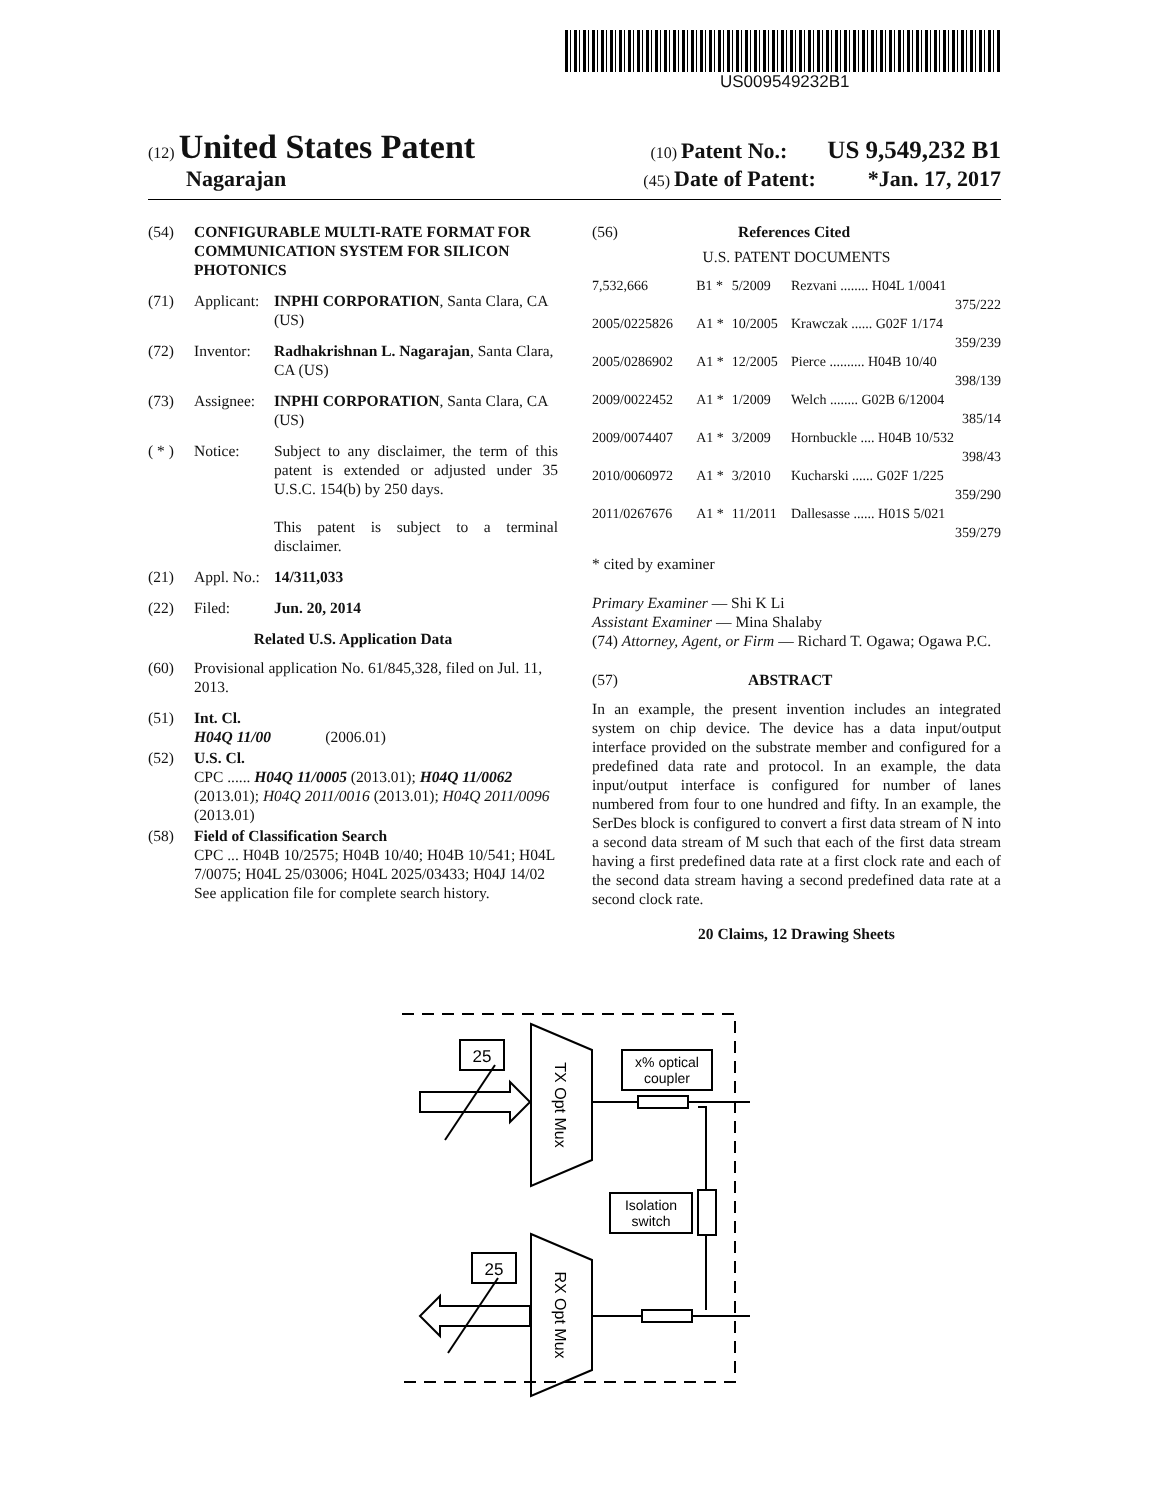US009549232B1
(12) United States Patent (10) Patent No.: US 9,549,232 B1
Nagarajan (45) Date of Patent: *Jan. 17, 2017
(54) CONFIGURABLE MULTI-RATE FORMAT FOR COMMUNICATION SYSTEM FOR SILICON PHOTONICS
(71) Applicant: INPHI CORPORATION, Santa Clara, CA (US)
(72) Inventor: Radhakrishnan L. Nagarajan, Santa Clara, CA (US)
(73) Assignee: INPHI CORPORATION, Santa Clara, CA (US)
( * ) Notice: Subject to any disclaimer, the term of this patent is extended or adjusted under 35 U.S.C. 154(b) by 250 days.
This patent is subject to a terminal disclaimer.
(21) Appl. No.: 14/311,033
(22) Filed: Jun. 20, 2014
Related U.S. Application Data
(60) Provisional application No. 61/845,328, filed on Jul. 11, 2013.
(51) Int. Cl.
H04Q 11/00 (2006.01)
(52) U.S. Cl.
CPC ...... H04Q 11/0005 (2013.01); H04Q 11/0062 (2013.01); H04Q 2011/0016 (2013.01); H04Q 2011/0096 (2013.01)
(58) Field of Classification Search
CPC ... H04B 10/2575; H04B 10/40; H04B 10/541; H04L 7/0075; H04L 25/03006; H04L 2025/03433; H04J 14/02
See application file for complete search history.
(56) References Cited
U.S. PATENT DOCUMENTS
| 7,532,666 | B1 * | 5/2009 | Rezvani ........ H04L 1/0041 375/222 |
| 2005/0225826 | A1 * | 10/2005 | Krawczak ...... G02F 1/174 359/239 |
| 2005/0286902 | A1 * | 12/2005 | Pierce .......... H04B 10/40 398/139 |
| 2009/0022452 | A1 * | 1/2009 | Welch ........ G02B 6/12004 385/14 |
| 2009/0074407 | A1 * | 3/2009 | Hornbuckle .... H04B 10/532 398/43 |
| 2010/0060972 | A1 * | 3/2010 | Kucharski ...... G02F 1/225 359/290 |
| 2011/0267676 | A1 * | 11/2011 | Dallesasse ...... H01S 5/021 359/279 |
* cited by examiner
Primary Examiner — Shi K Li
Assistant Examiner — Mina Shalaby
(74) Attorney, Agent, or Firm — Richard T. Ogawa; Ogawa P.C.
(57) ABSTRACT
In an example, the present invention includes an integrated system on chip device. The device has a data input/output interface provided on the substrate member and configured for a predefined data rate and protocol. In an example, the data input/output interface is configured for number of lanes numbered from four to one hundred and fifty. In an example, the SerDes block is configured to convert a first data stream of N into a second data stream of M such that each of the first data stream having a first predefined data rate at a first clock rate and each of the second data stream having a second predefined data rate at a second clock rate.
20 Claims, 12 Drawing Sheets
25
TX Opt Mux
x% optical
coupler
Isolation
switch
RX Opt Mux
25